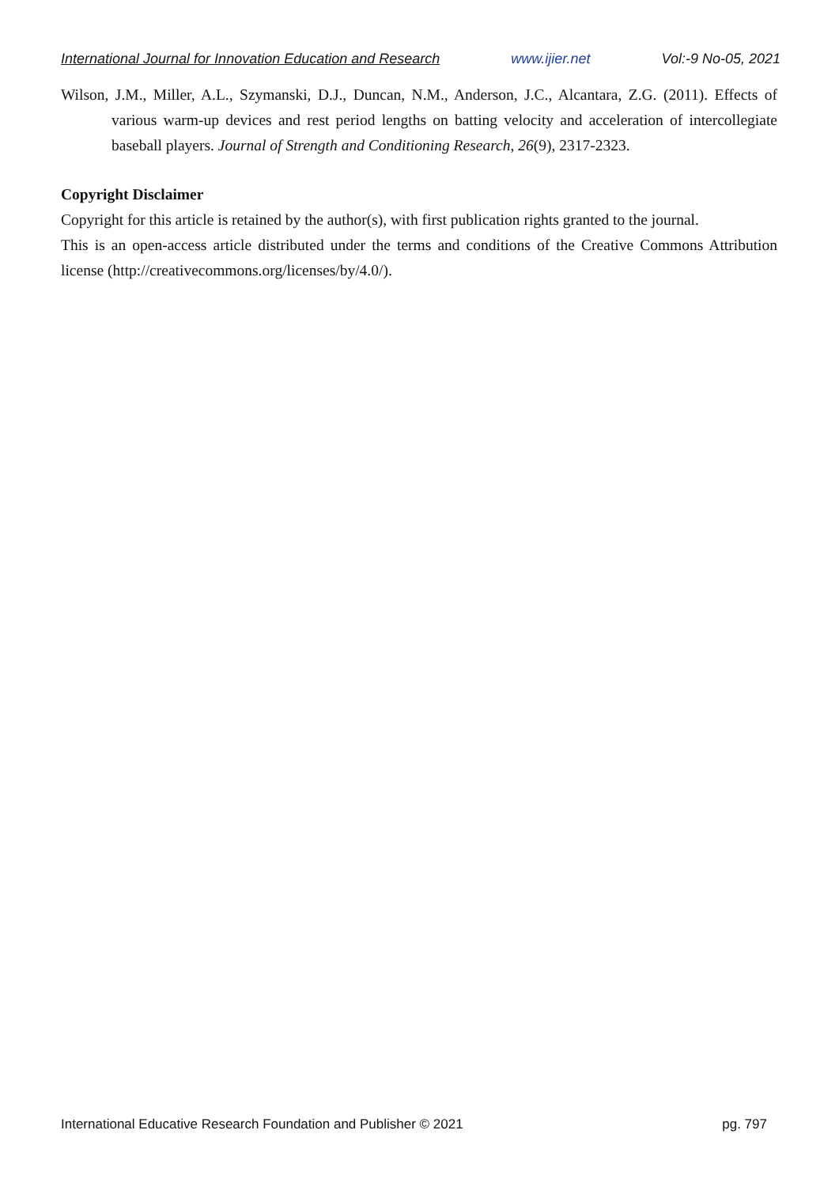International Journal for Innovation Education and Research www.ijier.net Vol:-9 No-05, 2021
Wilson, J.M., Miller, A.L., Szymanski, D.J., Duncan, N.M., Anderson, J.C., Alcantara, Z.G. (2011). Effects of various warm-up devices and rest period lengths on batting velocity and acceleration of intercollegiate baseball players. Journal of Strength and Conditioning Research, 26(9), 2317-2323.
Copyright Disclaimer
Copyright for this article is retained by the author(s), with first publication rights granted to the journal.
This is an open-access article distributed under the terms and conditions of the Creative Commons Attribution license (http://creativecommons.org/licenses/by/4.0/).
International Educative Research Foundation and Publisher © 2021 pg. 797